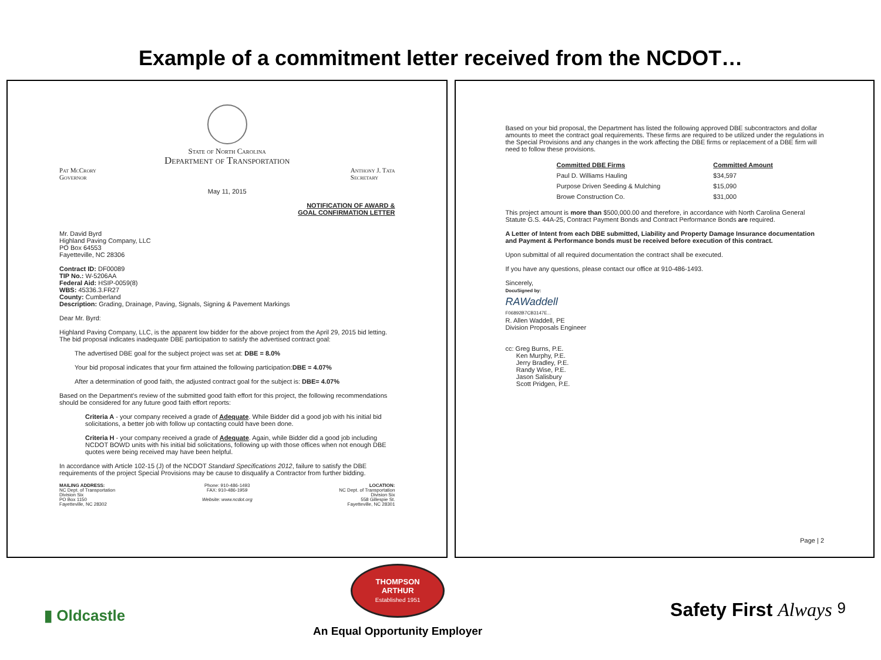Example of a commitment letter received from the NCDOT…
State of North Carolina
Department of Transportation
Pat McCrory
Governor Anthony J. Tata
Secretary
May 11, 2015
NOTIFICATION OF AWARD &
GOAL CONFIRMATION LETTER
Mr. David Byrd
Highland Paving Company, LLC
PO Box 64553
Fayetteville, NC 28306
Contract ID: DF00089
TIP No.: W-5206AA
Federal Aid: HSIP-0059(8)
WBS: 45336.3.FR27
County: Cumberland
Description: Grading, Drainage, Paving, Signals, Signing & Pavement Markings
Dear Mr. Byrd:
Highland Paving Company, LLC, is the apparent low bidder for the above project from the April 29, 2015 bid letting. The bid proposal indicates inadequate DBE participation to satisfy the advertised contract goal:
The advertised DBE goal for the subject project was set at: DBE = 8.0%
Your bid proposal indicates that your firm attained the following participation:DBE = 4.07%
After a determination of good faith, the adjusted contract goal for the subject is: DBE= 4.07%
Based on the Department's review of the submitted good faith effort for this project, the following recommendations should be considered for any future good faith effort reports:
Criteria A - your company received a grade of Adequate. While Bidder did a good job with his initial bid solicitations, a better job with follow up contacting could have been done.
Criteria H - your company received a grade of Adequate. Again, while Bidder did a good job including NCDOT BOWD units with his initial bid solicitations, following up with those offices when not enough DBE quotes were being received may have been helpful.
In accordance with Article 102-15 (J) of the NCDOT Standard Specifications 2012, failure to satisfy the DBE requirements of the project Special Provisions may be cause to disqualify a Contractor from further bidding.
MAILING ADDRESS:
NC Dept. of Transportation
Division Six
PO Box 1150
Fayetteville, NC 28302 Phone: 910-486-1493
FAX: 910-486-1959
Website: www.ncdot.org LOCATION:
NC Dept. of Transportation
Division Six
558 Gillespie St.
Fayetteville, NC 28301
Based on your bid proposal, the Department has listed the following approved DBE subcontractors and dollar amounts to meet the contract goal requirements. These firms are required to be utilized under the regulations in the Special Provisions and any changes in the work affecting the DBE firms or replacement of a DBE firm will need to follow these provisions.
| Committed DBE Firms | Committed Amount |
| --- | --- |
| Paul D. Williams Hauling | $34,597 |
| Purpose Driven Seeding & Mulching | $15,090 |
| Browe Construction Co. | $31,000 |
This project amount is more than $500,000.00 and therefore, in accordance with North Carolina General Statute G.S. 44A-25, Contract Payment Bonds and Contract Performance Bonds are required.
A Letter of Intent from each DBE submitted, Liability and Property Damage Insurance documentation and Payment & Performance bonds must be received before execution of this contract.
Upon submittal of all required documentation the contract shall be executed.
If you have any questions, please contact our office at 910-486-1493.
Sincerely,
DocuSigned by:
RAWaddell
F06892B7CB3147E...
R. Allen Waddell, PE
Division Proposals Engineer
cc: Greg Burns, P.E.
Ken Murphy, P.E.
Jerry Bradley, P.E.
Randy Wise, P.E.
Jason Salisbury
Scott Pridgen, P.E.
Page | 2
▮ Oldcastle
THOMPSON
ARTHUR
Established 1951
An Equal Opportunity Employer
Safety First Always 9